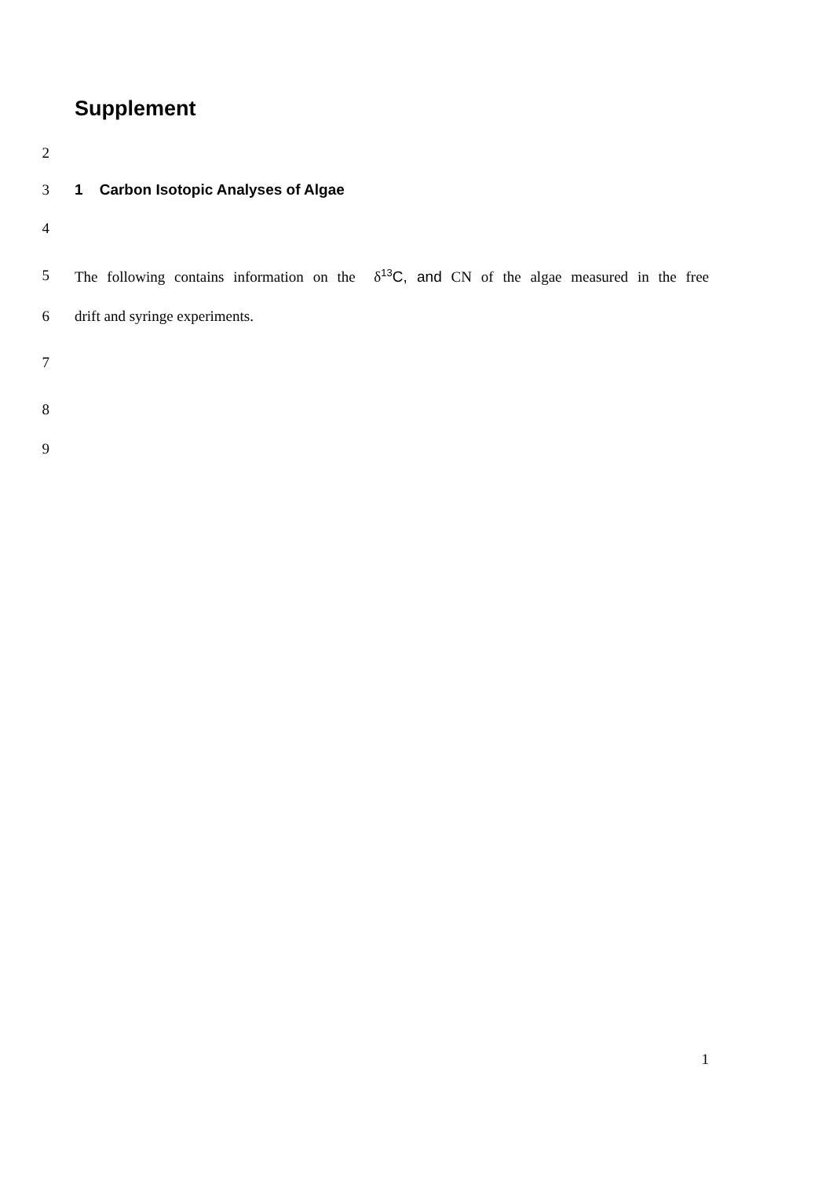Supplement
2
3 1 Carbon Isotopic Analyses of Algae
4
5 The following contains information on the δ<sup>13</sup>C, and CN of the algae measured in the free
6 drift and syringe experiments.
7
8
9
1